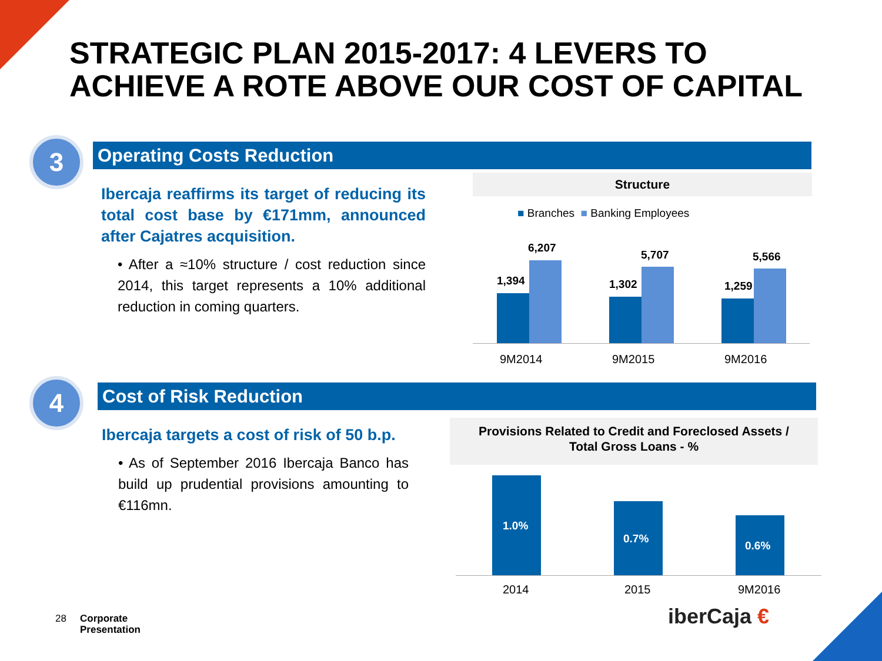STRATEGIC PLAN 2015-2017: 4 LEVERS TO
ACHIEVE A ROTE ABOVE OUR COST OF CAPITAL
3 Operating Costs Reduction
Ibercaja reaffirms its target of reducing its total cost base by €171mm, announced after Cajatres acquisition.
• After a ≈10% structure / cost reduction since 2014, this target represents a 10% additional reduction in coming quarters.
Structure
■ Branches ■ Banking Employees
1,394
6,207
1,302
5,707
1,259
5,566
9M2014 9M2015 9M2016
4 Cost of Risk Reduction
Ibercaja targets a cost of risk of 50 b.p.
• As of September 2016 Ibercaja Banco has build up prudential provisions amounting to €116mn.
Provisions Related to Credit and Foreclosed Assets /
Total Gross Loans - %
1.0%
0.7%
0.6%
2014 2015 9M2016
28
Corporate
Presentation
iberCaja €